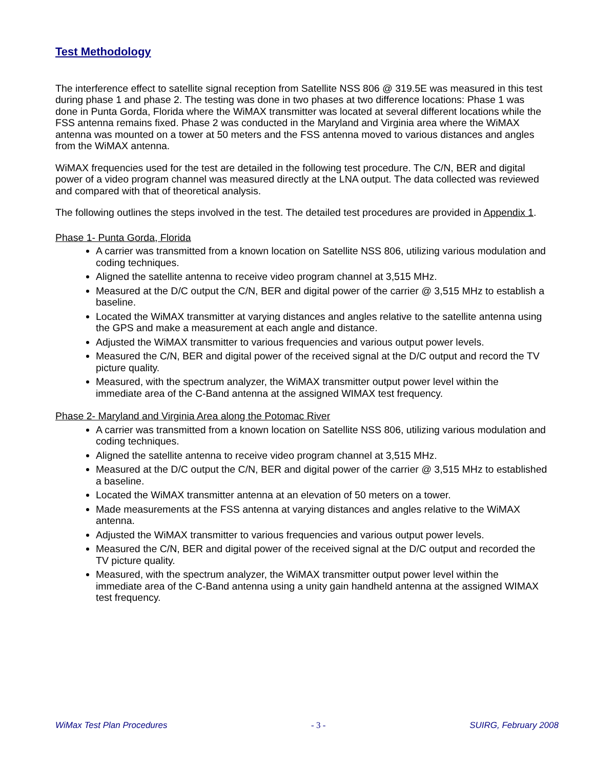Test Methodology
The interference effect to satellite signal reception from Satellite NSS 806 @ 319.5E was measured in this test during phase 1 and phase 2. The testing was done in two phases at two difference locations: Phase 1 was done in Punta Gorda, Florida where the WiMAX transmitter was located at several different locations while the FSS antenna remains fixed. Phase 2 was conducted in the Maryland and Virginia area where the WiMAX antenna was mounted on a tower at 50 meters and the FSS antenna moved to various distances and angles from the WiMAX antenna.
WiMAX frequencies used for the test are detailed in the following test procedure. The C/N, BER and digital power of a video program channel was measured directly at the LNA output. The data collected was reviewed and compared with that of theoretical analysis.
The following outlines the steps involved in the test. The detailed test procedures are provided in Appendix 1.
Phase 1- Punta Gorda, Florida
A carrier was transmitted from a known location on Satellite NSS 806, utilizing various modulation and coding techniques.
Aligned the satellite antenna to receive video program channel at 3,515 MHz.
Measured at the D/C output the C/N, BER and digital power of the carrier @ 3,515 MHz to establish a baseline.
Located the WiMAX transmitter at varying distances and angles relative to the satellite antenna using the GPS and make a measurement at each angle and distance.
Adjusted the WiMAX transmitter to various frequencies and various output power levels.
Measured the C/N, BER and digital power of the received signal at the D/C output and record the TV picture quality.
Measured, with the spectrum analyzer, the WiMAX transmitter output power level within the immediate area of the C-Band antenna at the assigned WIMAX test frequency.
Phase 2- Maryland and Virginia Area along the Potomac River
A carrier was transmitted from a known location on Satellite NSS 806, utilizing various modulation and coding techniques.
Aligned the satellite antenna to receive video program channel at 3,515 MHz.
Measured at the D/C output the C/N, BER and digital power of the carrier @ 3,515 MHz to established a baseline.
Located the WiMAX transmitter antenna at an elevation of 50 meters on a tower.
Made measurements at the FSS antenna at varying distances and angles relative to the WiMAX antenna.
Adjusted the WiMAX transmitter to various frequencies and various output power levels.
Measured the C/N, BER and digital power of the received signal at the D/C output and recorded the TV picture quality.
Measured, with the spectrum analyzer, the WiMAX transmitter output power level within the immediate area of the C-Band antenna using a unity gain handheld antenna at the assigned WIMAX test frequency.
WiMax Test Plan Procedures - 3 - SUIRG, February 2008